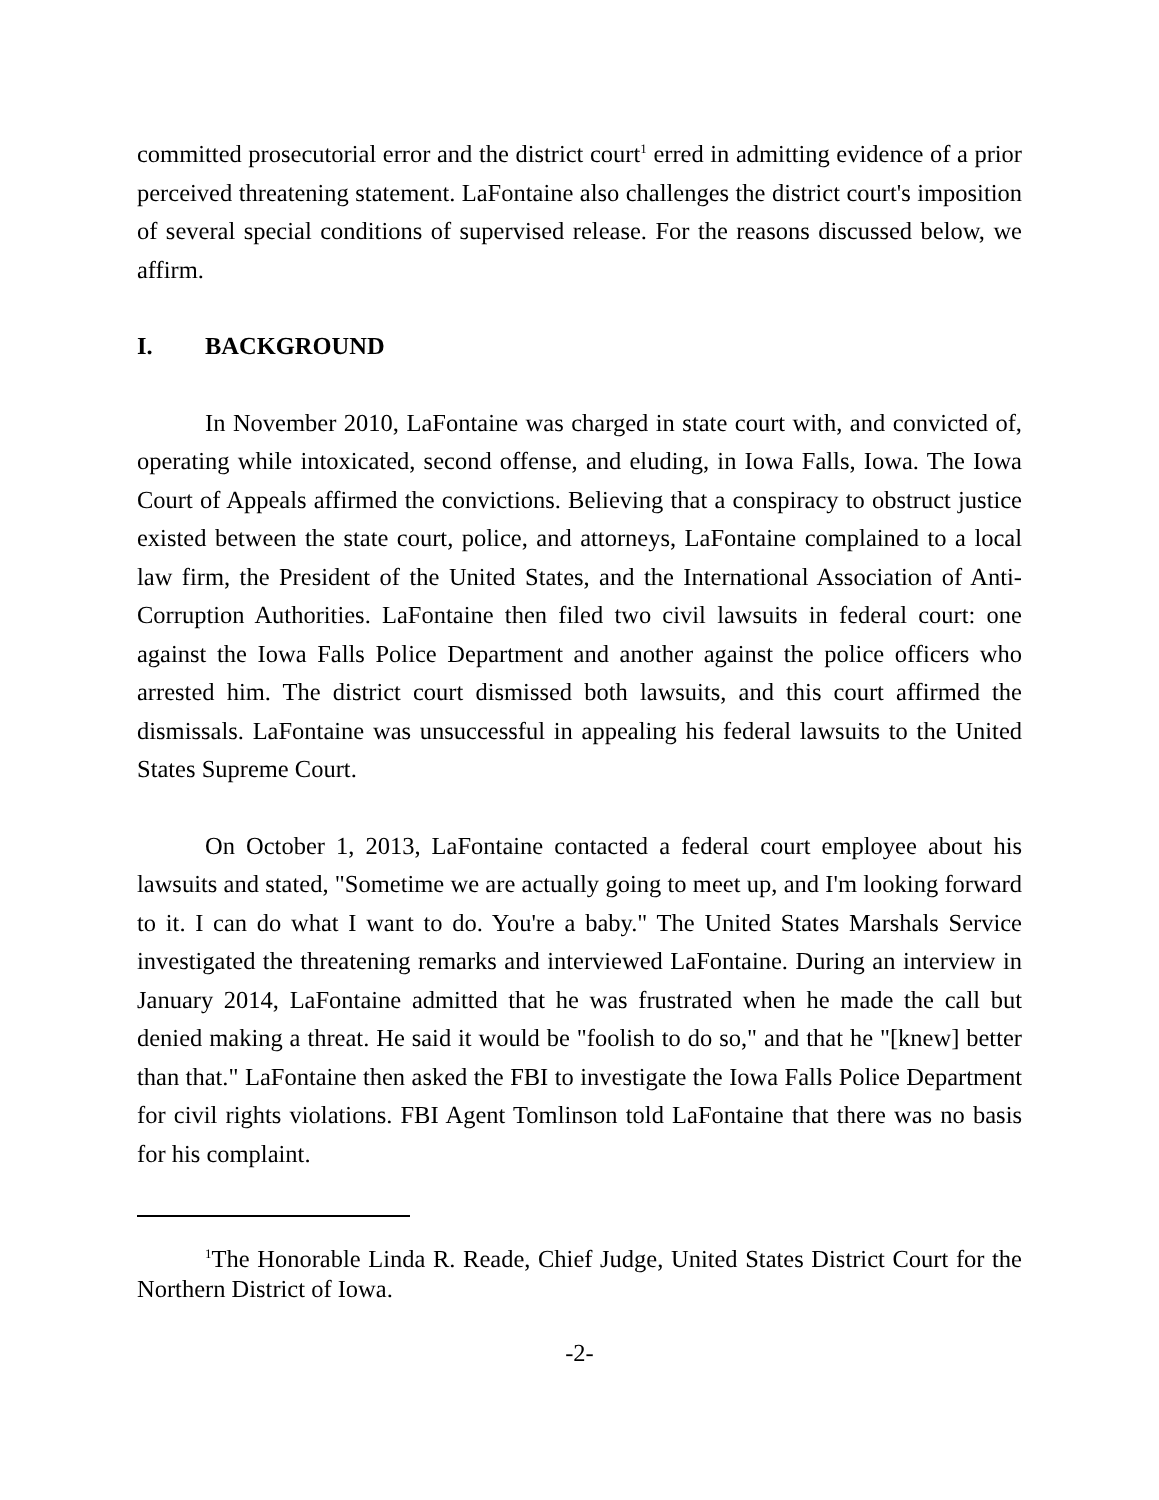committed prosecutorial error and the district court<sup>1</sup> erred in admitting evidence of a prior perceived threatening statement. LaFontaine also challenges the district court's imposition of several special conditions of supervised release. For the reasons discussed below, we affirm.
I. BACKGROUND
In November 2010, LaFontaine was charged in state court with, and convicted of, operating while intoxicated, second offense, and eluding, in Iowa Falls, Iowa. The Iowa Court of Appeals affirmed the convictions. Believing that a conspiracy to obstruct justice existed between the state court, police, and attorneys, LaFontaine complained to a local law firm, the President of the United States, and the International Association of Anti-Corruption Authorities. LaFontaine then filed two civil lawsuits in federal court: one against the Iowa Falls Police Department and another against the police officers who arrested him. The district court dismissed both lawsuits, and this court affirmed the dismissals. LaFontaine was unsuccessful in appealing his federal lawsuits to the United States Supreme Court.
On October 1, 2013, LaFontaine contacted a federal court employee about his lawsuits and stated, "Sometime we are actually going to meet up, and I'm looking forward to it. I can do what I want to do. You're a baby." The United States Marshals Service investigated the threatening remarks and interviewed LaFontaine. During an interview in January 2014, LaFontaine admitted that he was frustrated when he made the call but denied making a threat. He said it would be "foolish to do so," and that he "[knew] better than that." LaFontaine then asked the FBI to investigate the Iowa Falls Police Department for civil rights violations. FBI Agent Tomlinson told LaFontaine that there was no basis for his complaint.
<sup>1</sup> The Honorable Linda R. Reade, Chief Judge, United States District Court for the Northern District of Iowa.
-2-